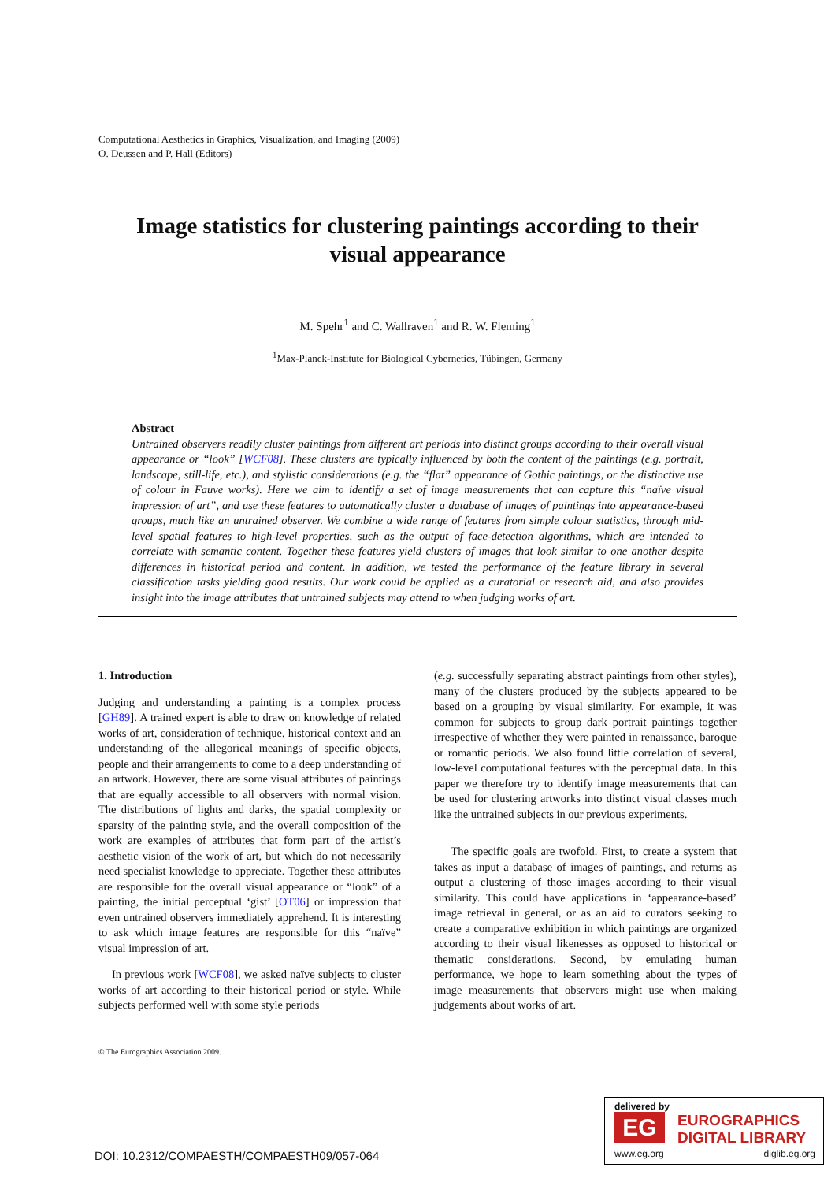Computational Aesthetics in Graphics, Visualization, and Imaging (2009)
O. Deussen and P. Hall (Editors)
Image statistics for clustering paintings according to their
visual appearance
M. Spehr<sup>1</sup> and C. Wallraven<sup>1</sup> and R. W. Fleming<sup>1</sup>
<sup>1</sup> Max-Planck-Institute for Biological Cybernetics, Tübingen, Germany
Abstract
Untrained observers readily cluster paintings from different art periods into distinct groups according to their overall visual appearance or “look” [WCF08]. These clusters are typically influenced by both the content of the paintings (e.g. portrait, landscape, still-life, etc.), and stylistic considerations (e.g. the “flat” appearance of Gothic paintings, or the distinctive use of colour in Fauve works). Here we aim to identify a set of image measurements that can capture this “naïve visual impression of art”, and use these features to automatically cluster a database of images of paintings into appearance-based groups, much like an untrained observer. We combine a wide range of features from simple colour statistics, through mid-level spatial features to high-level properties, such as the output of face-detection algorithms, which are intended to correlate with semantic content. Together these features yield clusters of images that look similar to one another despite differences in historical period and content. In addition, we tested the performance of the feature library in several classification tasks yielding good results. Our work could be applied as a curatorial or research aid, and also provides insight into the image attributes that untrained subjects may attend to when judging works of art.
1. Introduction
Judging and understanding a painting is a complex process [GH89]. A trained expert is able to draw on knowledge of related works of art, consideration of technique, historical context and an understanding of the allegorical meanings of specific objects, people and their arrangements to come to a deep understanding of an artwork. However, there are some visual attributes of paintings that are equally accessible to all observers with normal vision. The distributions of lights and darks, the spatial complexity or sparsity of the painting style, and the overall composition of the work are examples of attributes that form part of the artist’s aesthetic vision of the work of art, but which do not necessarily need specialist knowledge to appreciate. Together these attributes are responsible for the overall visual appearance or “look” of a painting, the initial perceptual ‘gist’ [OT06] or impression that even untrained observers immediately apprehend. It is interesting to ask which image features are responsible for this “naïve” visual impression of art.
In previous work [WCF08], we asked naïve subjects to cluster works of art according to their historical period or style. While subjects performed well with some style periods
(e.g. successfully separating abstract paintings from other styles), many of the clusters produced by the subjects appeared to be based on a grouping by visual similarity. For example, it was common for subjects to group dark portrait paintings together irrespective of whether they were painted in renaissance, baroque or romantic periods. We also found little correlation of several, low-level computational features with the perceptual data. In this paper we therefore try to identify image measurements that can be used for clustering artworks into distinct visual classes much like the untrained subjects in our previous experiments.
The specific goals are twofold. First, to create a system that takes as input a database of images of paintings, and returns as output a clustering of those images according to their visual similarity. This could have applications in ‘appearance-based’ image retrieval in general, or as an aid to curators seeking to create a comparative exhibition in which paintings are organized according to their visual likenesses as opposed to historical or thematic considerations. Second, by emulating human performance, we hope to learn something about the types of image measurements that observers might use when making judgements about works of art.
© The Eurographics Association 2009.
DOI: 10.2312/COMPAESTH/COMPAESTH09/057-064
delivered by
EG
EUROGRAPHICS
DIGITAL LIBRARY
www.eg.org diglib.eg.org